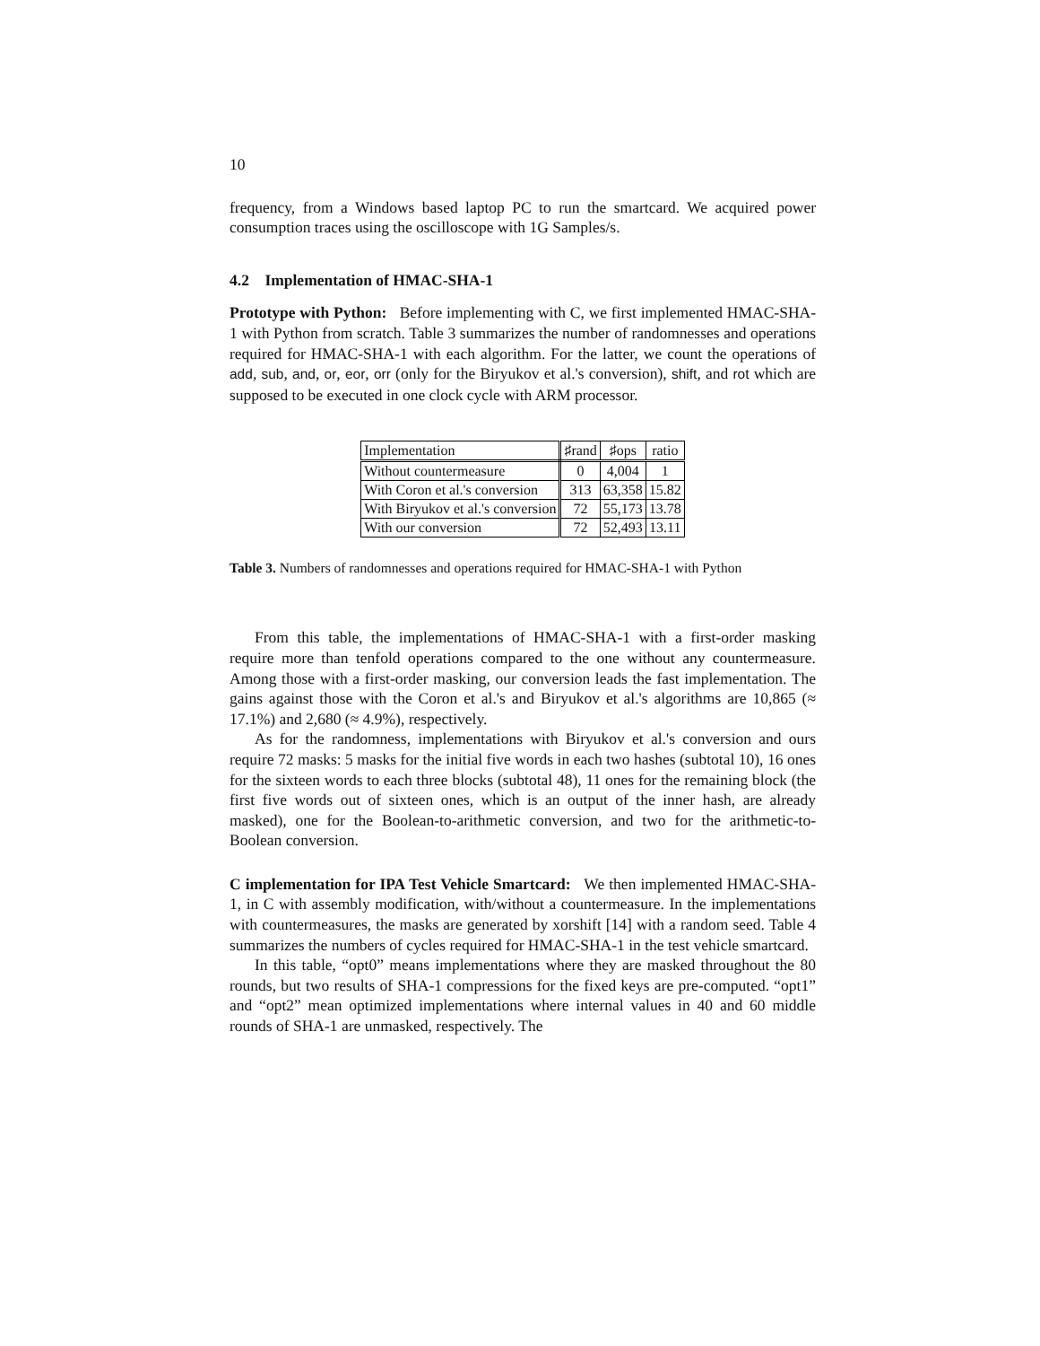10
frequency, from a Windows based laptop PC to run the smartcard. We acquired power consumption traces using the oscilloscope with 1G Samples/s.
4.2 Implementation of HMAC-SHA-1
Prototype with Python: Before implementing with C, we first implemented HMAC-SHA-1 with Python from scratch. Table 3 summarizes the number of randomnesses and operations required for HMAC-SHA-1 with each algorithm. For the latter, we count the operations of add, sub, and, or, eor, orr (only for the Biryukov et al.'s conversion), shift, and rot which are supposed to be executed in one clock cycle with ARM processor.
| Implementation | ♯rand | ♯ops | ratio |
| --- | --- | --- | --- |
| Without countermeasure | 0 | 4,004 | 1 |
| With Coron et al.'s conversion | 313 | 63,358 | 15.82 |
| With Biryukov et al.'s conversion | 72 | 55,173 | 13.78 |
| With our conversion | 72 | 52,493 | 13.11 |
Table 3. Numbers of randomnesses and operations required for HMAC-SHA-1 with Python
From this table, the implementations of HMAC-SHA-1 with a first-order masking require more than tenfold operations compared to the one without any countermeasure. Among those with a first-order masking, our conversion leads the fast implementation. The gains against those with the Coron et al.'s and Biryukov et al.'s algorithms are 10,865 (≈ 17.1%) and 2,680 (≈ 4.9%), respectively.
As for the randomness, implementations with Biryukov et al.'s conversion and ours require 72 masks: 5 masks for the initial five words in each two hashes (subtotal 10), 16 ones for the sixteen words to each three blocks (subtotal 48), 11 ones for the remaining block (the first five words out of sixteen ones, which is an output of the inner hash, are already masked), one for the Boolean-to-arithmetic conversion, and two for the arithmetic-to-Boolean conversion.
C implementation for IPA Test Vehicle Smartcard: We then implemented HMAC-SHA-1, in C with assembly modification, with/without a countermeasure. In the implementations with countermeasures, the masks are generated by xorshift [14] with a random seed. Table 4 summarizes the numbers of cycles required for HMAC-SHA-1 in the test vehicle smartcard.
In this table, “opt0” means implementations where they are masked throughout the 80 rounds, but two results of SHA-1 compressions for the fixed keys are pre-computed. “opt1” and “opt2” mean optimized implementations where internal values in 40 and 60 middle rounds of SHA-1 are unmasked, respectively. The